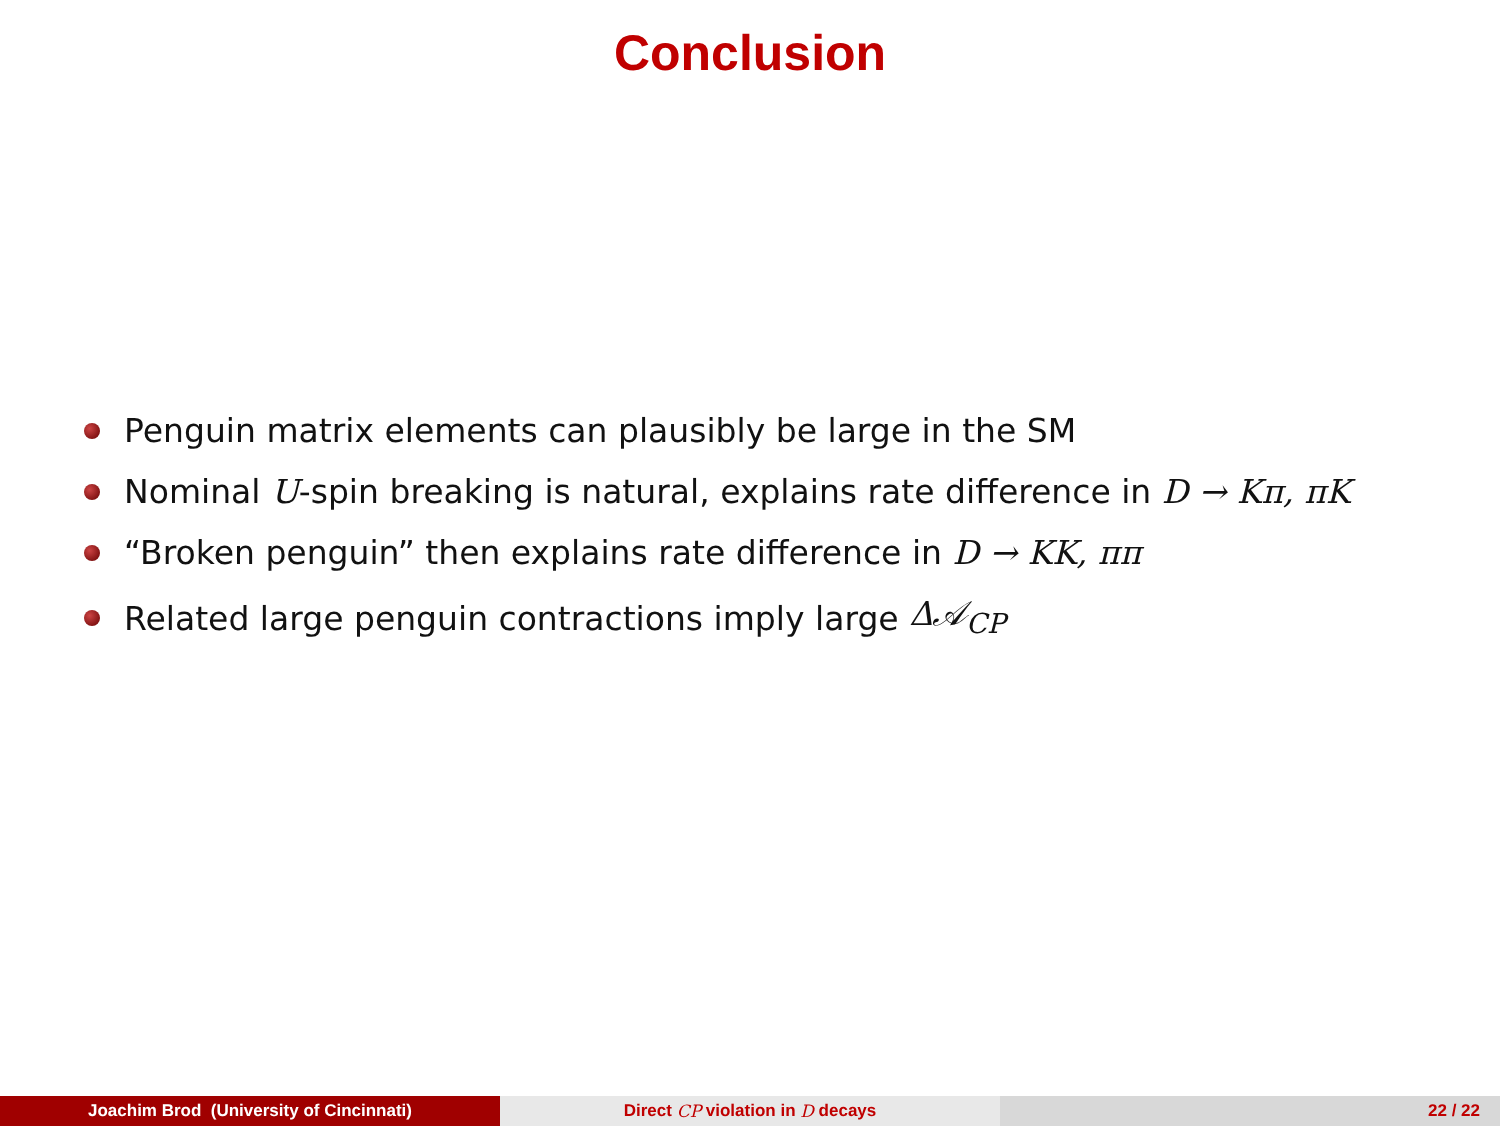Conclusion
Penguin matrix elements can plausibly be large in the SM
Nominal U -spin breaking is natural, explains rate difference in D → Kπ, πK
“Broken penguin” then explains rate difference in D → KK, ππ
Related large penguin contractions imply large Δ𝒜<sub>CP</sub>
Joachim Brod (University of Cincinnati) Direct CP violation in D decays 22 / 22